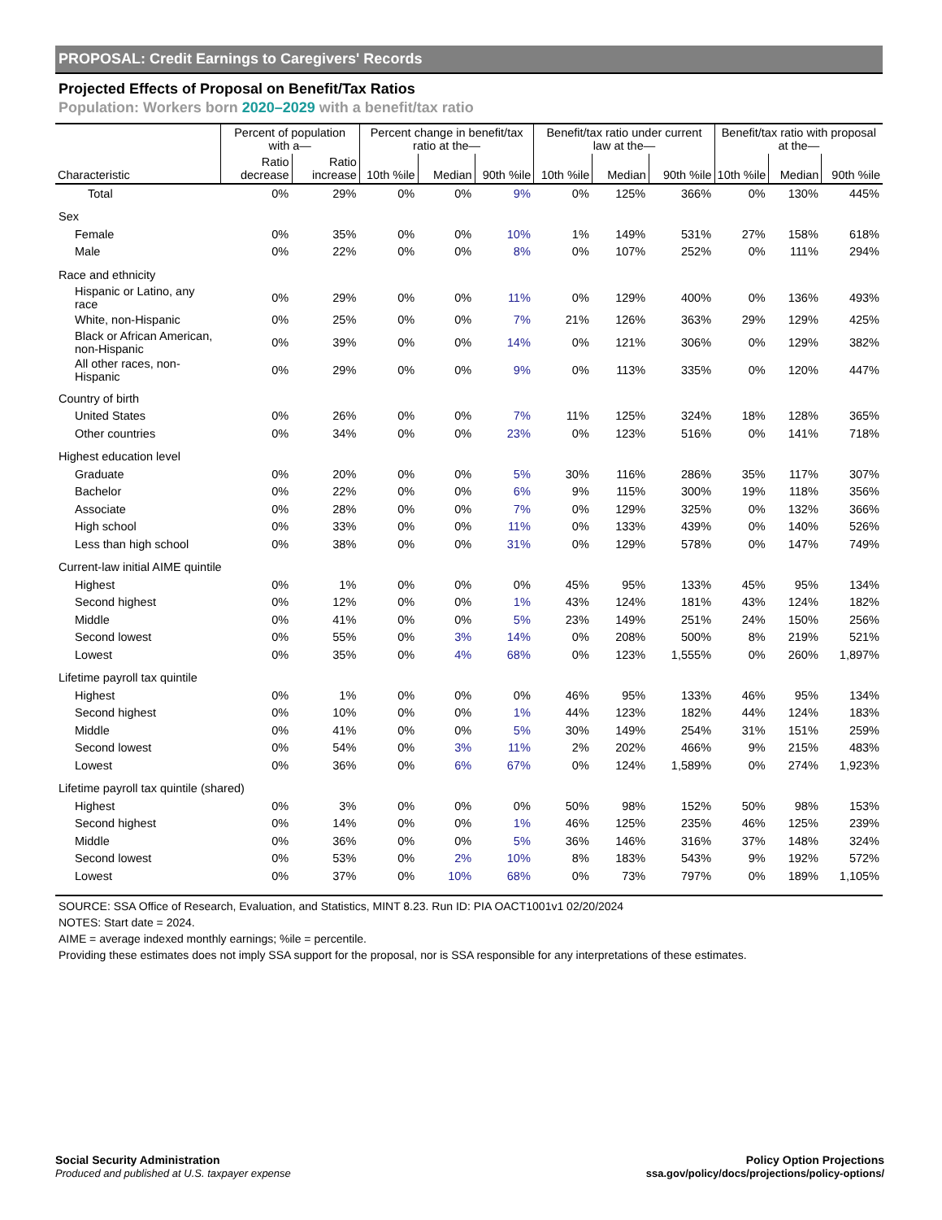PROPOSAL: Credit Earnings to Caregivers' Records
Projected Effects of Proposal on Benefit/Tax Ratios
Population: Workers born 2020–2029 with a benefit/tax ratio
| | Percent of population with a— | | Percent change in benefit/tax ratio at the— | | | Benefit/tax ratio under current law at the— | | | Benefit/tax ratio with proposal at the— | | |
| --- | --- | --- | --- | --- | --- | --- | --- | --- | --- | --- | --- |
| Characteristic | Ratio decrease | Ratio increase | 10th %ile | Median | 90th %ile | 10th %ile | Median | 90th %ile | 10th %ile | Median | 90th %ile |
| Total | 0% | 29% | 0% | 0% | 9% | 0% | 125% | 366% | 0% | 130% | 445% |
| Sex | | | | | | | | | | | |
| Female | 0% | 35% | 0% | 0% | 10% | 1% | 149% | 531% | 27% | 158% | 618% |
| Male | 0% | 22% | 0% | 0% | 8% | 0% | 107% | 252% | 0% | 111% | 294% |
| Race and ethnicity | | | | | | | | | | | |
| Hispanic or Latino, any race | 0% | 29% | 0% | 0% | 11% | 0% | 129% | 400% | 0% | 136% | 493% |
| White, non-Hispanic | 0% | 25% | 0% | 0% | 7% | 21% | 126% | 363% | 29% | 129% | 425% |
| Black or African American, non-Hispanic | 0% | 39% | 0% | 0% | 14% | 0% | 121% | 306% | 0% | 129% | 382% |
| All other races, non-Hispanic | 0% | 29% | 0% | 0% | 9% | 0% | 113% | 335% | 0% | 120% | 447% |
| Country of birth | | | | | | | | | | | |
| United States | 0% | 26% | 0% | 0% | 7% | 11% | 125% | 324% | 18% | 128% | 365% |
| Other countries | 0% | 34% | 0% | 0% | 23% | 0% | 123% | 516% | 0% | 141% | 718% |
| Highest education level | | | | | | | | | | | |
| Graduate | 0% | 20% | 0% | 0% | 5% | 30% | 116% | 286% | 35% | 117% | 307% |
| Bachelor | 0% | 22% | 0% | 0% | 6% | 9% | 115% | 300% | 19% | 118% | 356% |
| Associate | 0% | 28% | 0% | 0% | 7% | 0% | 129% | 325% | 0% | 132% | 366% |
| High school | 0% | 33% | 0% | 0% | 11% | 0% | 133% | 439% | 0% | 140% | 526% |
| Less than high school | 0% | 38% | 0% | 0% | 31% | 0% | 129% | 578% | 0% | 147% | 749% |
| Current-law initial AIME quintile | | | | | | | | | | | |
| Highest | 0% | 1% | 0% | 0% | 0% | 45% | 95% | 133% | 45% | 95% | 134% |
| Second highest | 0% | 12% | 0% | 0% | 1% | 43% | 124% | 181% | 43% | 124% | 182% |
| Middle | 0% | 41% | 0% | 0% | 5% | 23% | 149% | 251% | 24% | 150% | 256% |
| Second lowest | 0% | 55% | 0% | 3% | 14% | 0% | 208% | 500% | 8% | 219% | 521% |
| Lowest | 0% | 35% | 0% | 4% | 68% | 0% | 123% | 1,555% | 0% | 260% | 1,897% |
| Lifetime payroll tax quintile | | | | | | | | | | | |
| Highest | 0% | 1% | 0% | 0% | 0% | 46% | 95% | 133% | 46% | 95% | 134% |
| Second highest | 0% | 10% | 0% | 0% | 1% | 44% | 123% | 182% | 44% | 124% | 183% |
| Middle | 0% | 41% | 0% | 0% | 5% | 30% | 149% | 254% | 31% | 151% | 259% |
| Second lowest | 0% | 54% | 0% | 3% | 11% | 2% | 202% | 466% | 9% | 215% | 483% |
| Lowest | 0% | 36% | 0% | 6% | 67% | 0% | 124% | 1,589% | 0% | 274% | 1,923% |
| Lifetime payroll tax quintile (shared) | | | | | | | | | | | |
| Highest | 0% | 3% | 0% | 0% | 0% | 50% | 98% | 152% | 50% | 98% | 153% |
| Second highest | 0% | 14% | 0% | 0% | 1% | 46% | 125% | 235% | 46% | 125% | 239% |
| Middle | 0% | 36% | 0% | 0% | 5% | 36% | 146% | 316% | 37% | 148% | 324% |
| Second lowest | 0% | 53% | 0% | 2% | 10% | 8% | 183% | 543% | 9% | 192% | 572% |
| Lowest | 0% | 37% | 0% | 10% | 68% | 0% | 73% | 797% | 0% | 189% | 1,105% |
SOURCE: SSA Office of Research, Evaluation, and Statistics, MINT 8.23. Run ID: PIA OACT1001v1 02/20/2024
NOTES: Start date = 2024.
AIME = average indexed monthly earnings; %ile = percentile.
Providing these estimates does not imply SSA support for the proposal, nor is SSA responsible for any interpretations of these estimates.
Social Security Administration
Produced and published at U.S. taxpayer expense
Policy Option Projections
ssa.gov/policy/docs/projections/policy-options/